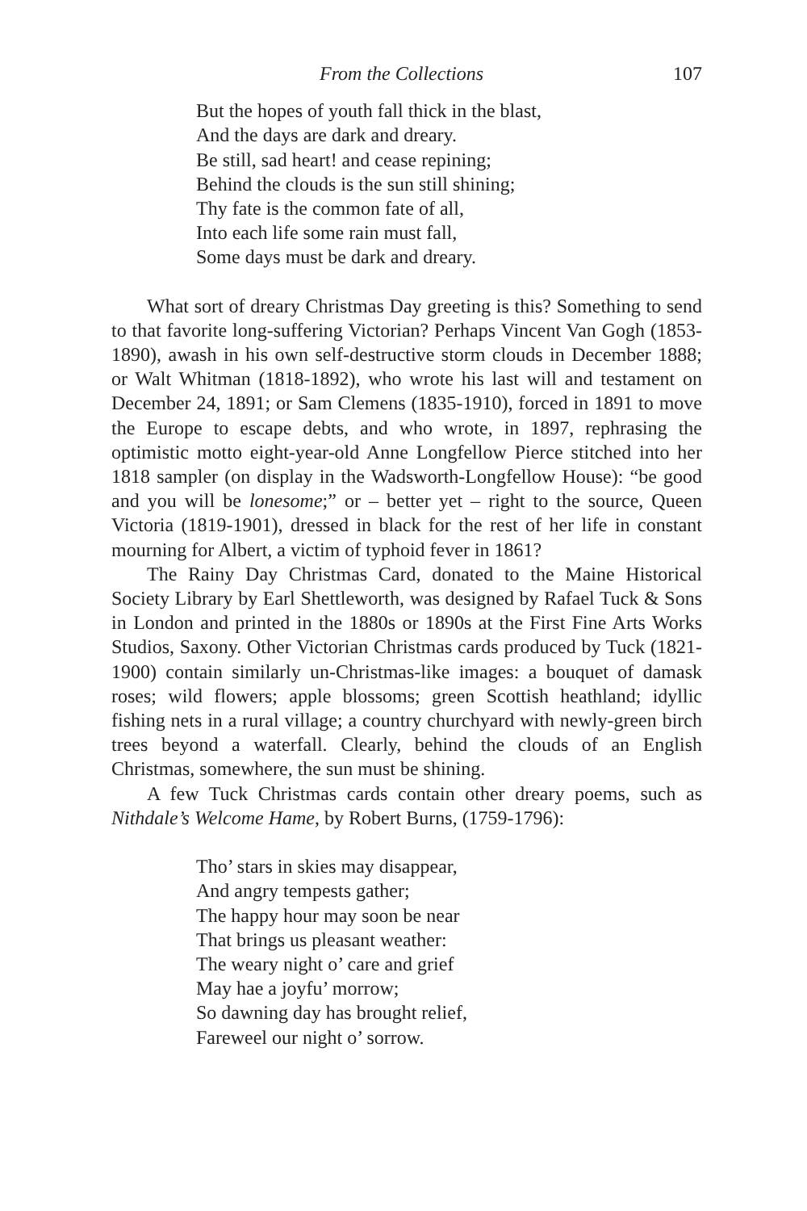From the Collections 107
But the hopes of youth fall thick in the blast,
And the days are dark and dreary.
Be still, sad heart! and cease repining;
Behind the clouds is the sun still shining;
Thy fate is the common fate of all,
Into each life some rain must fall,
Some days must be dark and dreary.
What sort of dreary Christmas Day greeting is this? Something to send to that favorite long-suffering Victorian? Perhaps Vincent Van Gogh (1853-1890), awash in his own self-destructive storm clouds in December 1888; or Walt Whitman (1818-1892), who wrote his last will and testament on December 24, 1891; or Sam Clemens (1835-1910), forced in 1891 to move the Europe to escape debts, and who wrote, in 1897, rephrasing the optimistic motto eight-year-old Anne Longfellow Pierce stitched into her 1818 sampler (on display in the Wadsworth-Longfellow House): “be good and you will be lonesome;” or – better yet – right to the source, Queen Victoria (1819-1901), dressed in black for the rest of her life in constant mourning for Albert, a victim of typhoid fever in 1861?
The Rainy Day Christmas Card, donated to the Maine Historical Society Library by Earl Shettleworth, was designed by Rafael Tuck & Sons in London and printed in the 1880s or 1890s at the First Fine Arts Works Studios, Saxony. Other Victorian Christmas cards produced by Tuck (1821-1900) contain similarly un-Christmas-like images: a bouquet of damask roses; wild flowers; apple blossoms; green Scottish heathland; idyllic fishing nets in a rural village; a country churchyard with newly-green birch trees beyond a waterfall. Clearly, behind the clouds of an English Christmas, somewhere, the sun must be shining.
A few Tuck Christmas cards contain other dreary poems, such as Nithdale’s Welcome Hame, by Robert Burns, (1759-1796):
Tho’ stars in skies may disappear,
And angry tempests gather;
The happy hour may soon be near
That brings us pleasant weather:
The weary night o’ care and grief
May hae a joyfu’ morrow;
So dawning day has brought relief,
Fareweel our night o’ sorrow.